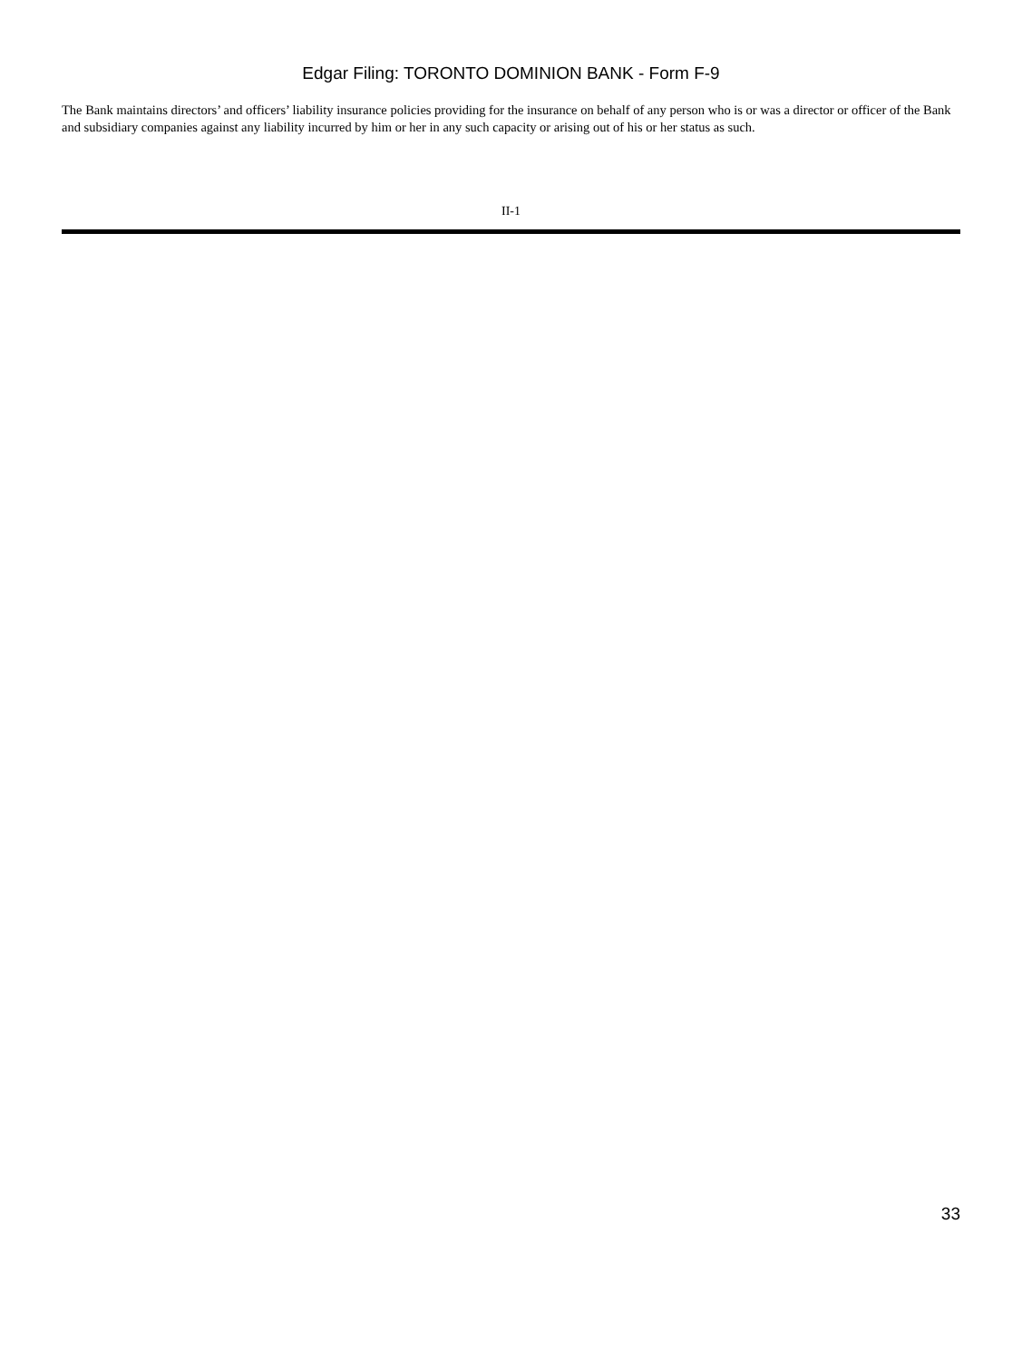Edgar Filing: TORONTO DOMINION BANK - Form F-9
The Bank maintains directors’ and officers’ liability insurance policies providing for the insurance on behalf of any person who is or was a director or officer of the Bank and subsidiary companies against any liability incurred by him or her in any such capacity or arising out of his or her status as such.
II-1
33